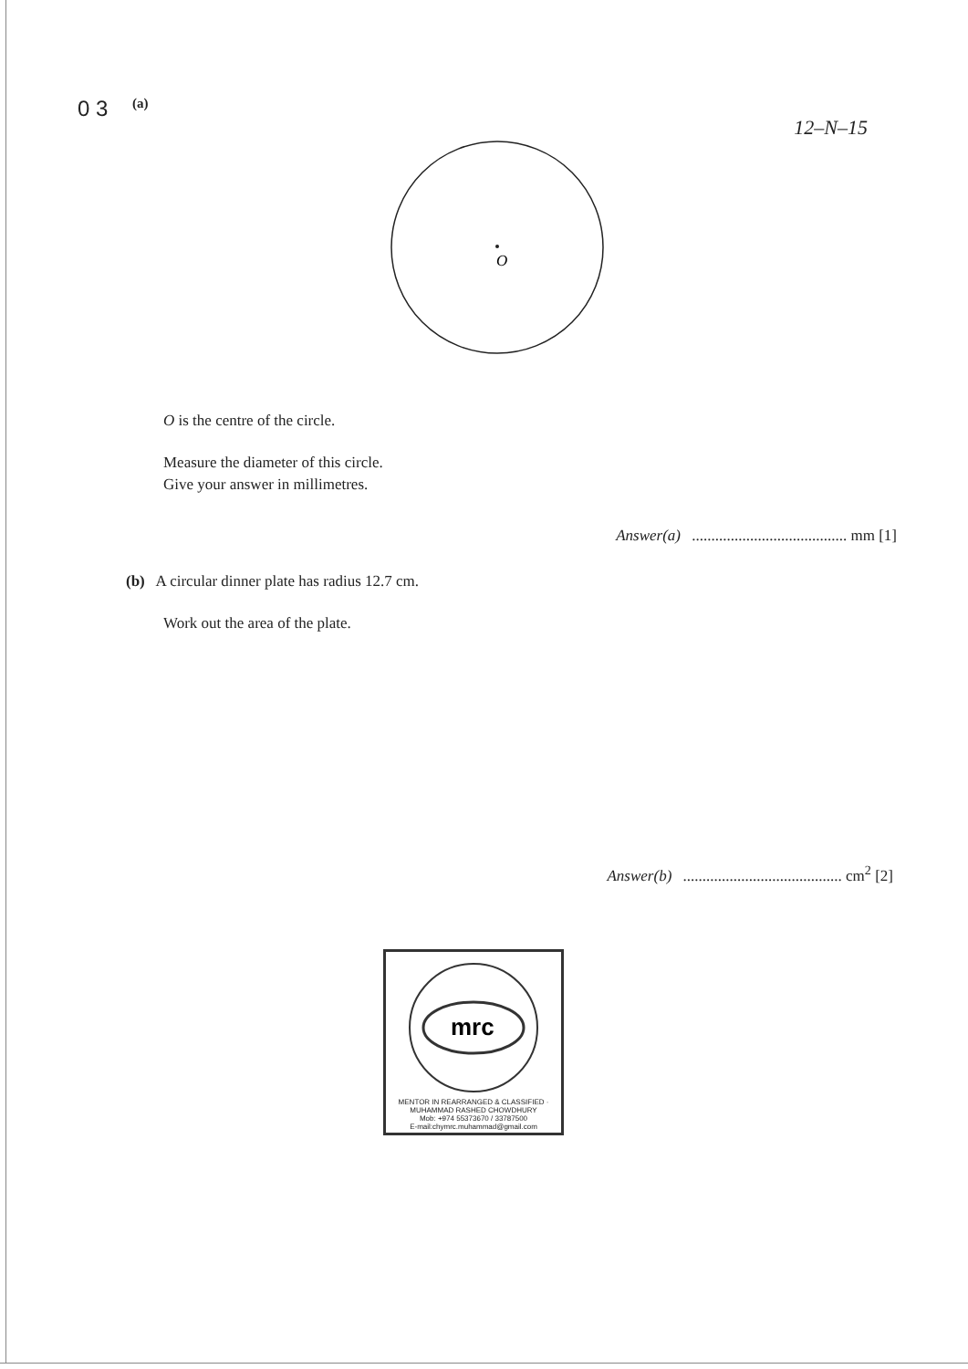0 3 (a)
12–N–15
O
O is the centre of the circle.
Measure the diameter of this circle.
Give your answer in millimetres.
Answer(a) ........................................ mm [1]
(b) A circular dinner plate has radius 12.7 cm.
Work out the area of the plate.
Answer(b) ......................................... cm<sup>2</sup> [2]
mrc
MENTOR IN REARRANGED & CLASSIFIED · MUHAMMAD RASHED CHOWDHURY
Mob: +974 55373670 / 33787500
E-mail:chymrc.muhammad@gmail.com